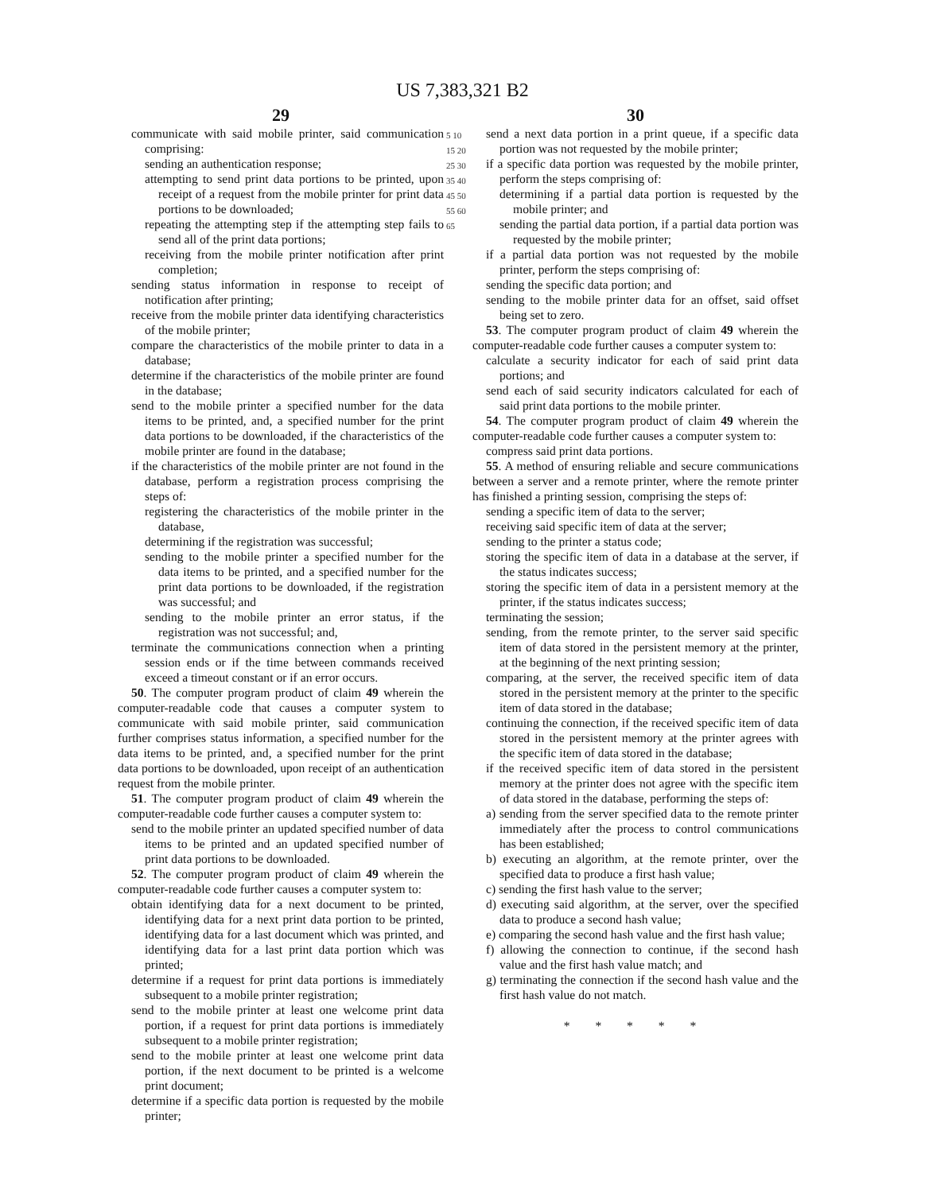US 7,383,321 B2
29
communicate with said mobile printer, said communication comprising:
sending an authentication response;
attempting to send print data portions to be printed, upon receipt of a request from the mobile printer for print data portions to be downloaded;
repeating the attempting step if the attempting step fails to send all of the print data portions;
receiving from the mobile printer notification after print completion;
sending status information in response to receipt of notification after printing;
receive from the mobile printer data identifying characteristics of the mobile printer;
compare the characteristics of the mobile printer to data in a database;
determine if the characteristics of the mobile printer are found in the database;
send to the mobile printer a specified number for the data items to be printed, and, a specified number for the print data portions to be downloaded, if the characteristics of the mobile printer are found in the database;
if the characteristics of the mobile printer are not found in the database, perform a registration process comprising the steps of:
registering the characteristics of the mobile printer in the database,
determining if the registration was successful;
sending to the mobile printer a specified number for the data items to be printed, and a specified number for the print data portions to be downloaded, if the registration was successful; and
sending to the mobile printer an error status, if the registration was not successful; and,
terminate the communications connection when a printing session ends or if the time between commands received exceed a timeout constant or if an error occurs.
50. The computer program product of claim 49 wherein the computer-readable code that causes a computer system to communicate with said mobile printer, said communication further comprises status information, a specified number for the data items to be printed, and, a specified number for the print data portions to be downloaded, upon receipt of an authentication request from the mobile printer.
51. The computer program product of claim 49 wherein the computer-readable code further causes a computer system to:
send to the mobile printer an updated specified number of data items to be printed and an updated specified number of print data portions to be downloaded.
52. The computer program product of claim 49 wherein the computer-readable code further causes a computer system to:
obtain identifying data for a next document to be printed, identifying data for a next print data portion to be printed, identifying data for a last document which was printed, and identifying data for a last print data portion which was printed;
determine if a request for print data portions is immediately subsequent to a mobile printer registration;
send to the mobile printer at least one welcome print data portion, if a request for print data portions is immediately subsequent to a mobile printer registration;
send to the mobile printer at least one welcome print data portion, if the next document to be printed is a welcome print document;
determine if a specific data portion is requested by the mobile printer;
5 10 15 20 25 30 35 40 45 50 55 60 65
30
send a next data portion in a print queue, if a specific data portion was not requested by the mobile printer;
if a specific data portion was requested by the mobile printer, perform the steps comprising of:
determining if a partial data portion is requested by the mobile printer; and
sending the partial data portion, if a partial data portion was requested by the mobile printer;
if a partial data portion was not requested by the mobile printer, perform the steps comprising of:
sending the specific data portion; and
sending to the mobile printer data for an offset, said offset being set to zero.
53. The computer program product of claim 49 wherein the computer-readable code further causes a computer system to:
calculate a security indicator for each of said print data portions; and
send each of said security indicators calculated for each of said print data portions to the mobile printer.
54. The computer program product of claim 49 wherein the computer-readable code further causes a computer system to:
compress said print data portions.
55. A method of ensuring reliable and secure communications between a server and a remote printer, where the remote printer has finished a printing session, comprising the steps of:
sending a specific item of data to the server;
receiving said specific item of data at the server;
sending to the printer a status code;
storing the specific item of data in a database at the server, if the status indicates success;
storing the specific item of data in a persistent memory at the printer, if the status indicates success;
terminating the session;
sending, from the remote printer, to the server said specific item of data stored in the persistent memory at the printer, at the beginning of the next printing session;
comparing, at the server, the received specific item of data stored in the persistent memory at the printer to the specific item of data stored in the database;
continuing the connection, if the received specific item of data stored in the persistent memory at the printer agrees with the specific item of data stored in the database;
if the received specific item of data stored in the persistent memory at the printer does not agree with the specific item of data stored in the database, performing the steps of:
a) sending from the server specified data to the remote printer immediately after the process to control communications has been established;
b) executing an algorithm, at the remote printer, over the specified data to produce a first hash value;
c) sending the first hash value to the server;
d) executing said algorithm, at the server, over the specified data to produce a second hash value;
e) comparing the second hash value and the first hash value;
f) allowing the connection to continue, if the second hash value and the first hash value match; and
g) terminating the connection if the second hash value and the first hash value do not match.
* * * * *